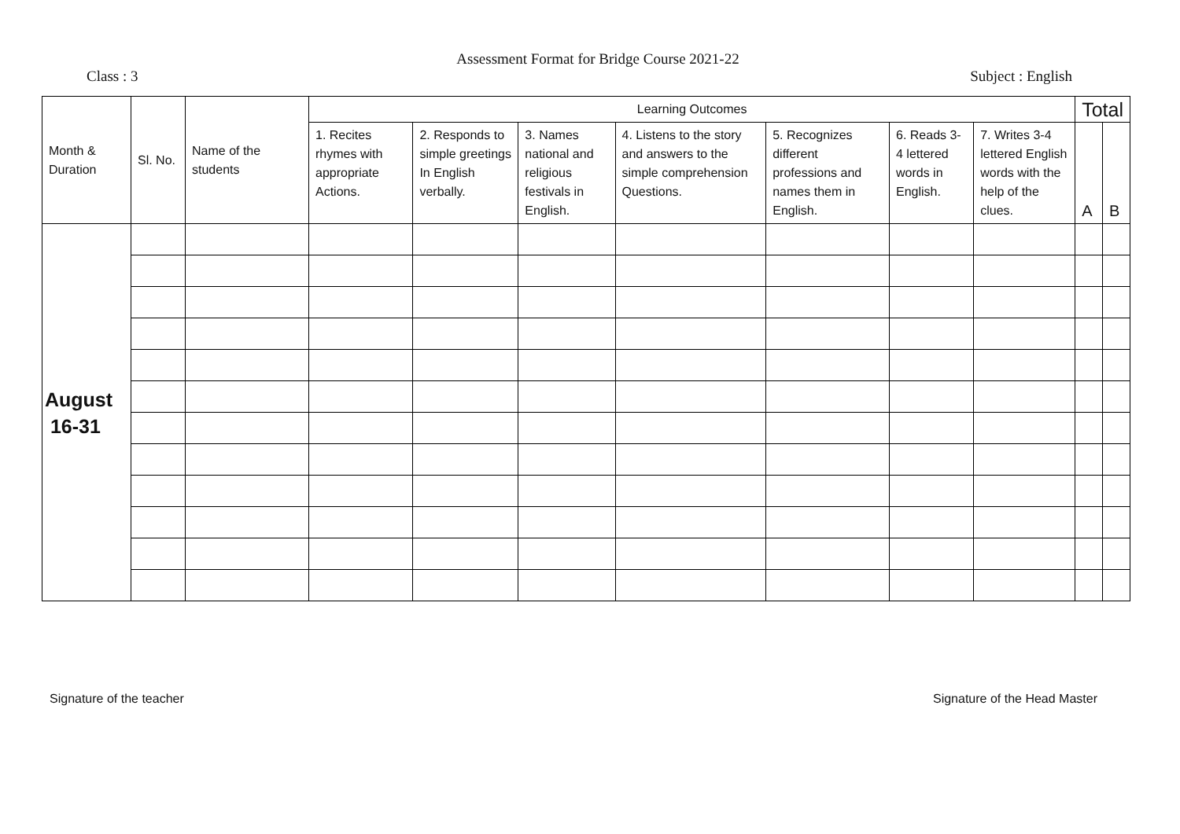Assessment Format for Bridge Course 2021-22
Class : 3 Subject : English
| Month & Duration | Sl. No. | Name of the students | Learning Outcomes | | | | | | | Total | |
| --- | --- | --- | --- | --- | --- | --- | --- | --- | --- | --- | --- |
| | | | 1. Recites rhymes with appropriate Actions. | 2. Responds to simple greetings In English verbally. | 3. Names national and religious festivals in English. | 4. Listens to the story and answers to the simple comprehension Questions. | 5. Recognizes different professions and names them in English. | 6. Reads 3-4 lettered words in English. | 7. Writes 3-4 lettered English words with the help of the clues. | | |
| | | | | | | | | | | A | B |
| August 16-31 | | | | | | | | | | | |
Signature of the teacher Signature of the Head Master